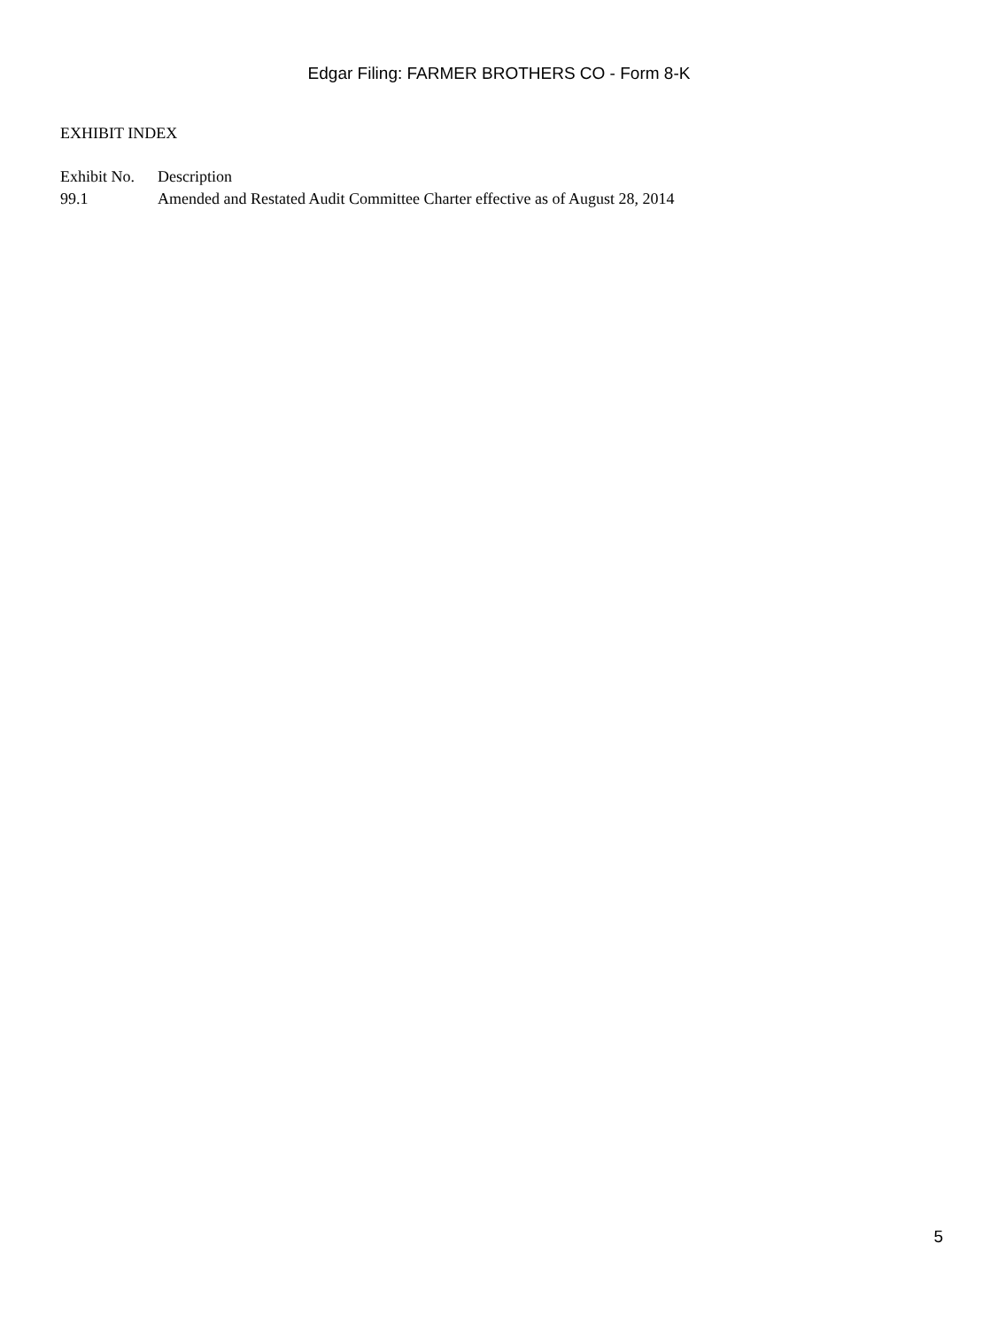Edgar Filing: FARMER BROTHERS CO - Form 8-K
EXHIBIT INDEX
| Exhibit No. | Description |
| --- | --- |
| 99.1 | Amended and Restated Audit Committee Charter effective as of August 28, 2014 |
5